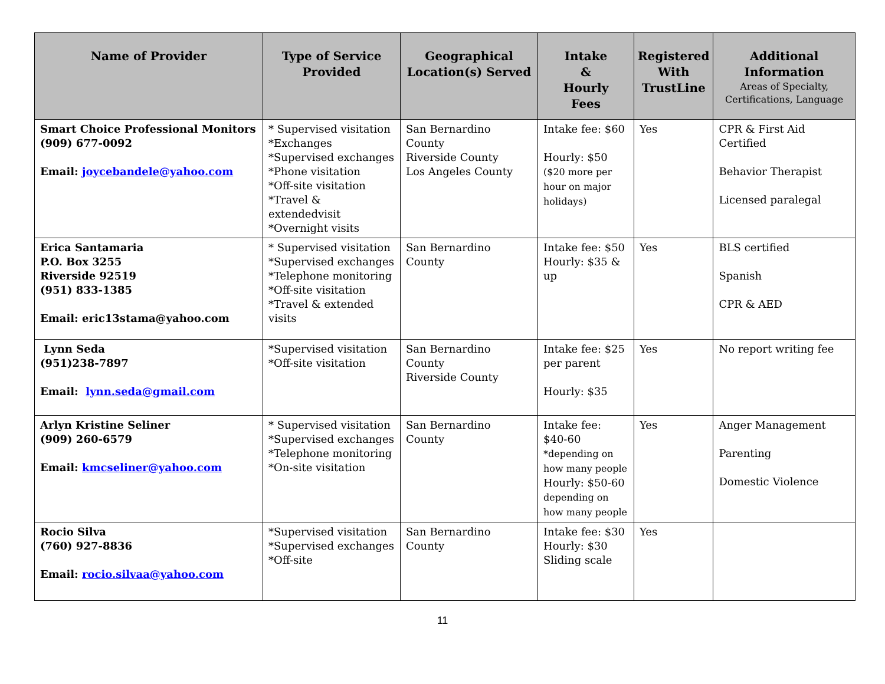| Name of Provider | Type of Service Provided | Geographical Location(s) Served | Intake & Hourly Fees | Registered With TrustLine | Additional Information Areas of Specialty, Certifications, Language |
| --- | --- | --- | --- | --- | --- |
| Smart Choice Professional Monitors (909) 677-0092 Email: joycebandele@yahoo.com | * Supervised visitation *Exchanges *Supervised exchanges *Phone visitation *Off-site visitation *Travel & extendedvisit *Overnight visits | San Bernardino County Riverside County Los Angeles County | Intake fee: $60 Hourly: $50 ($20 more per hour on major holidays) | Yes | CPR & First Aid Certified Behavior Therapist Licensed paralegal |
| Erica Santamaria P.O. Box 3255 Riverside 92519 (951) 833-1385 Email: eric13stama@yahoo.com | * Supervised visitation *Supervised exchanges *Telephone monitoring *Off-site visitation *Travel & extended visits | San Bernardino County | Intake fee: $50 Hourly: $35 & up | Yes | BLS certified Spanish CPR & AED |
| Lynn Seda (951)238-7897 Email: lynn.seda@gmail.com | *Supervised visitation *Off-site visitation | San Bernardino County Riverside County | Intake fee: $25 per parent Hourly: $35 | Yes | No report writing fee |
| Arlyn Kristine Seliner (909) 260-6579 Email: kmcseliner@yahoo.com | * Supervised visitation *Supervised exchanges *Telephone monitoring *On-site visitation | San Bernardino County | Intake fee: $40-60 *depending on how many people Hourly: $50-60 depending on how many people | Yes | Anger Management Parenting Domestic Violence |
| Rocio Silva (760) 927-8836 Email: rocio.silvaa@yahoo.com | *Supervised visitation *Supervised exchanges *Off-site | San Bernardino County | Intake fee: $30 Hourly: $30 Sliding scale | Yes | |
11